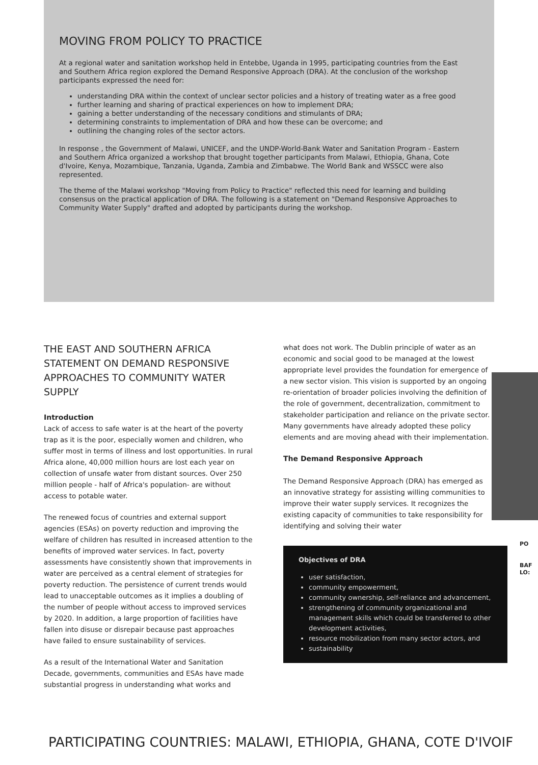MOVING FROM POLICY TO PRACTICE
At a regional water and sanitation workshop held in Entebbe, Uganda in 1995, participating countries from the East and Southern Africa region explored the Demand Responsive Approach (DRA). At the conclusion of the workshop participants expressed the need for:
understanding DRA within the context of unclear sector policies and a history of treating water as a free good
further learning and sharing of practical experiences on how to implement DRA;
gaining a better understanding of the necessary conditions and stimulants of DRA;
determining constraints to implementation of DRA and how these can be overcome; and
outlining the changing roles of the sector actors.
In response , the Government of Malawi, UNICEF, and the UNDP-World-Bank Water and Sanitation Program - Eastern and Southern Africa organized a workshop that brought together participants from Malawi, Ethiopia, Ghana, Cote d'Ivoire, Kenya, Mozambique, Tanzania, Uganda, Zambia and Zimbabwe. The World Bank and WSSCC were also represented.
The theme of the Malawi workshop "Moving from Policy to Practice" reflected this need for learning and building consensus on the practical application of DRA. The following is a statement on "Demand Responsive Approaches to Community Water Supply" drafted and adopted by participants during the workshop.
THE EAST AND SOUTHERN AFRICA STATEMENT ON DEMAND RESPONSIVE APPROACHES TO COMMUNITY WATER SUPPLY
Introduction
Lack of access to safe water is at the heart of the poverty trap as it is the poor, especially women and children, who suffer most in terms of illness and lost opportunities. In rural Africa alone, 40,000 million hours are lost each year on collection of unsafe water from distant sources. Over 250 million people - half of Africa's population- are without access to potable water.
The renewed focus of countries and external support agencies (ESAs) on poverty reduction and improving the welfare of children has resulted in increased attention to the benefits of improved water services. In fact, poverty assessments have consistently shown that improvements in water are perceived as a central element of strategies for poverty reduction. The persistence of current trends would lead to unacceptable outcomes as it implies a doubling of the number of people without access to improved services by 2020. In addition, a large proportion of facilities have fallen into disuse or disrepair because past approaches have failed to ensure sustainability of services.
As a result of the International Water and Sanitation Decade, governments, communities and ESAs have made substantial progress in understanding what works and
what does not work. The Dublin principle of water as an economic and social good to be managed at the lowest appropriate level provides the foundation for emergence of a new sector vision. This vision is supported by an ongoing re-orientation of broader policies involving the definition of the role of government, decentralization, commitment to stakeholder participation and reliance on the private sector. Many governments have already adopted these policy elements and are moving ahead with their implementation.
The Demand Responsive Approach
The Demand Responsive Approach (DRA) has emerged as an innovative strategy for assisting willing communities to improve their water supply services. It recognizes the existing capacity of communities to take responsibility for identifying and solving their water
Objectives of DRA
user satisfaction,
community empowerment,
community ownership, self-reliance and advancement,
strengthening of community organizational and management skills which could be transferred to other development activities,
resource mobilization from many sector actors, and
sustainability
PO
BAF
LO:
PARTICIPATING COUNTRIES: MALAWI, ETHIOPIA, GHANA, COTE D'IVOIF